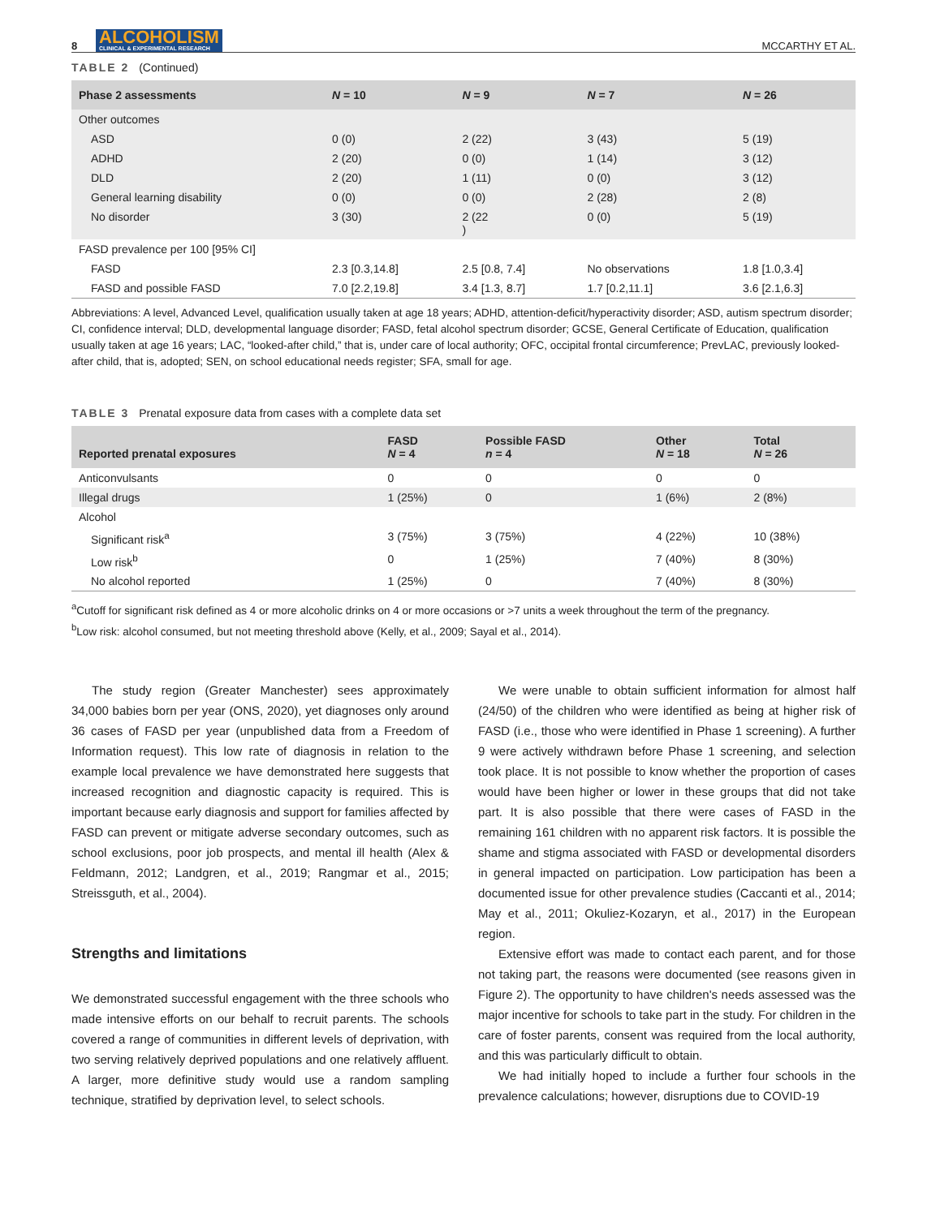8 ALCOHOLISM
CLINICAL & EXPERIMENTAL RESEARCH MCCARTHY ET AL.
TABLE 2 (Continued)
| Phase 2 assessments | N = 10 | N = 9 | N = 7 | N = 26 |
| --- | --- | --- | --- | --- |
| Other outcomes | | | | |
| ASD | 0 (0) | 2 (22) | 3 (43) | 5 (19) |
| ADHD | 2 (20) | 0 (0) | 1 (14) | 3 (12) |
| DLD | 2 (20) | 1 (11) | 0 (0) | 3 (12) |
| General learning disability | 0 (0) | 0 (0) | 2 (28) | 2 (8) |
| No disorder | 3 (30) | 2 (22 ) | 0 (0) | 5 (19) |
| FASD prevalence per 100 [95% CI] | | | | |
| FASD | 2.3 [0.3,14.8] | 2.5 [0.8, 7.4] | No observations | 1.8 [1.0,3.4] |
| FASD and possible FASD | 7.0 [2.2,19.8] | 3.4 [1.3, 8.7] | 1.7 [0.2,11.1] | 3.6 [2.1,6.3] |
Abbreviations: A level, Advanced Level, qualification usually taken at age 18 years; ADHD, attention-deficit/hyperactivity disorder; ASD, autism spectrum disorder; CI, confidence interval; DLD, developmental language disorder; FASD, fetal alcohol spectrum disorder; GCSE, General Certificate of Education, qualification usually taken at age 16 years; LAC, “looked-after child,” that is, under care of local authority; OFC, occipital frontal circumference; PrevLAC, previously looked-after child, that is, adopted; SEN, on school educational needs register; SFA, small for age.
TABLE 3 Prenatal exposure data from cases with a complete data set
| Reported prenatal exposures | FASD N = 4 | Possible FASD n = 4 | Other N = 18 | Total N = 26 |
| --- | --- | --- | --- | --- |
| Anticonvulsants | 0 | 0 | 0 | 0 |
| Illegal drugs | 1 (25%) | 0 | 1 (6%) | 2 (8%) |
| Alcohol | | | | |
| Significant risk<sup>a</sup> | 3 (75%) | 3 (75%) | 4 (22%) | 10 (38%) |
| Low risk<sup>b</sup> | 0 | 1 (25%) | 7 (40%) | 8 (30%) |
| No alcohol reported | 1 (25%) | 0 | 7 (40%) | 8 (30%) |
<sup>a</sup> Cutoff for significant risk defined as 4 or more alcoholic drinks on 4 or more occasions or >7 units a week throughout the term of the pregnancy.
<sup>b</sup> Low risk: alcohol consumed, but not meeting threshold above (Kelly, et al., 2009; Sayal et al., 2014).
The study region (Greater Manchester) sees approximately 34,000 babies born per year (ONS, 2020), yet diagnoses only around 36 cases of FASD per year (unpublished data from a Freedom of Information request). This low rate of diagnosis in relation to the example local prevalence we have demonstrated here suggests that increased recognition and diagnostic capacity is required. This is important because early diagnosis and support for families affected by FASD can prevent or mitigate adverse secondary outcomes, such as school exclusions, poor job prospects, and mental ill health (Alex & Feldmann, 2012; Landgren, et al., 2019; Rangmar et al., 2015; Streissguth, et al., 2004).
Strengths and limitations
We demonstrated successful engagement with the three schools who made intensive efforts on our behalf to recruit parents. The schools covered a range of communities in different levels of deprivation, with two serving relatively deprived populations and one relatively affluent. A larger, more definitive study would use a random sampling technique, stratified by deprivation level, to select schools.
We were unable to obtain sufficient information for almost half (24/50) of the children who were identified as being at higher risk of FASD (i.e., those who were identified in Phase 1 screening). A further 9 were actively withdrawn before Phase 1 screening, and selection took place. It is not possible to know whether the proportion of cases would have been higher or lower in these groups that did not take part. It is also possible that there were cases of FASD in the remaining 161 children with no apparent risk factors. It is possible the shame and stigma associated with FASD or developmental disorders in general impacted on participation. Low participation has been a documented issue for other prevalence studies (Caccanti et al., 2014; May et al., 2011; Okuliez-Kozaryn, et al., 2017) in the European region.
Extensive effort was made to contact each parent, and for those not taking part, the reasons were documented (see reasons given in Figure 2). The opportunity to have children's needs assessed was the major incentive for schools to take part in the study. For children in the care of foster parents, consent was required from the local authority, and this was particularly difficult to obtain.
We had initially hoped to include a further four schools in the prevalence calculations; however, disruptions due to COVID-19